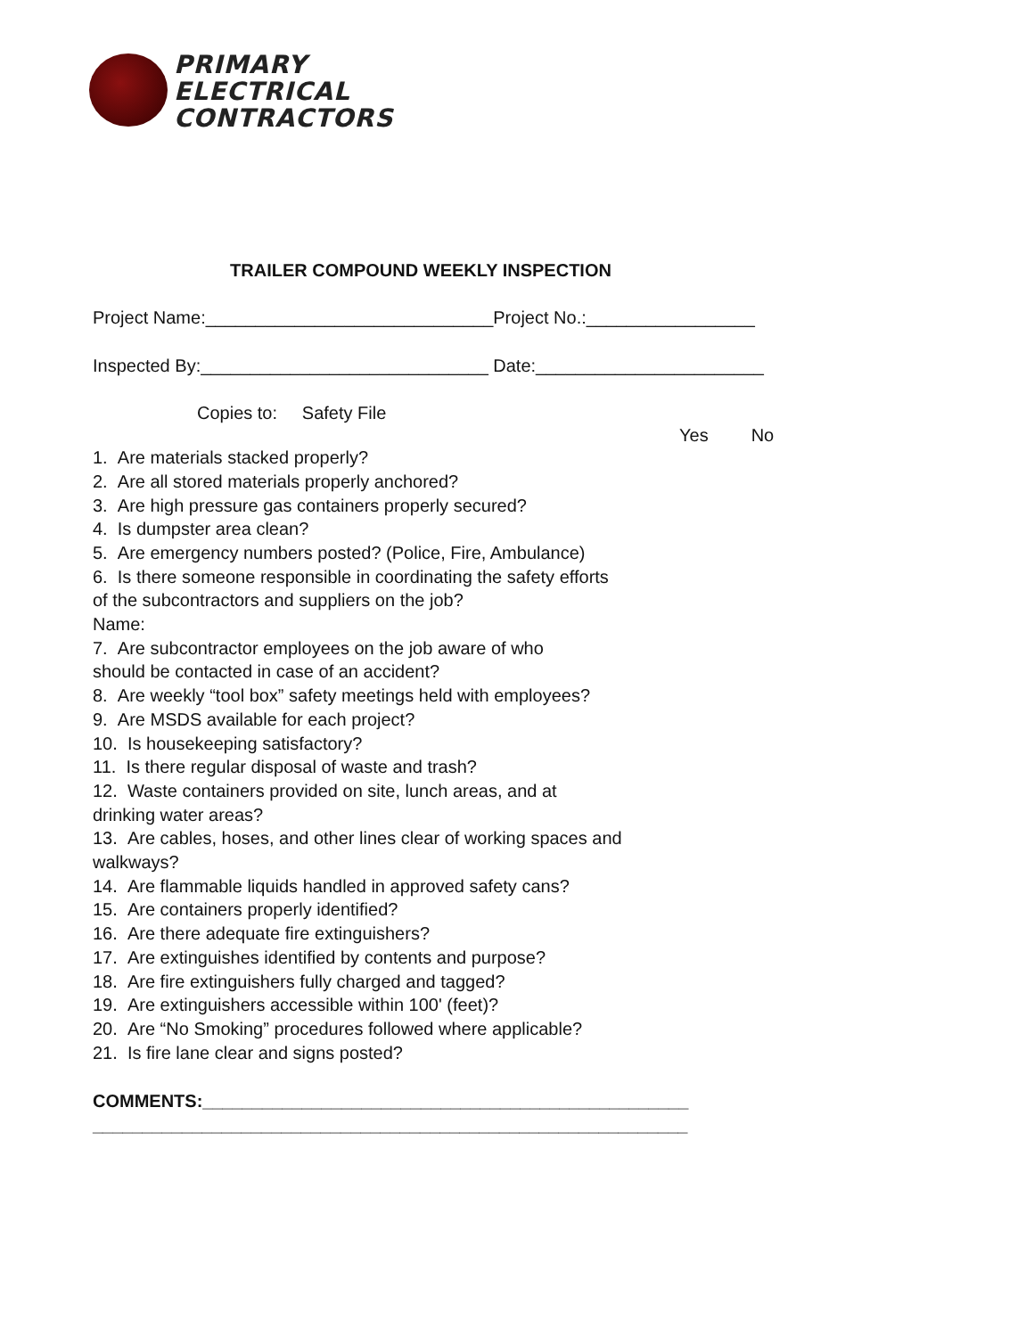PRIMARY
ELECTRICAL
CONTRACTORS
TRAILER COMPOUND WEEKLY INSPECTION
Project Name:_____________________________Project No.:_________________
Inspected By:_____________________________ Date:_______________________
Copies to: Safety File
Yes No
1. Are materials stacked properly?
2. Are all stored materials properly anchored?
3. Are high pressure gas containers properly secured?
4. Is dumpster area clean?
5. Are emergency numbers posted? (Police, Fire, Ambulance)
6. Is there someone responsible in coordinating the safety efforts
of the subcontractors and suppliers on the job?
Name:
7. Are subcontractor employees on the job aware of who
should be contacted in case of an accident?
8. Are weekly “tool box” safety meetings held with employees?
9. Are MSDS available for each project?
10. Is housekeeping satisfactory?
11. Is there regular disposal of waste and trash?
12. Waste containers provided on site, lunch areas, and at
drinking water areas?
13. Are cables, hoses, and other lines clear of working spaces and
walkways?
14. Are flammable liquids handled in approved safety cans?
15. Are containers properly identified?
16. Are there adequate fire extinguishers?
17. Are extinguishes identified by contents and purpose?
18. Are fire extinguishers fully charged and tagged?
19. Are extinguishers accessible within 100' (feet)?
20. Are “No Smoking” procedures followed where applicable?
21. Is fire lane clear and signs posted?
COMMENTS:_________________________________________________
____________________________________________________________